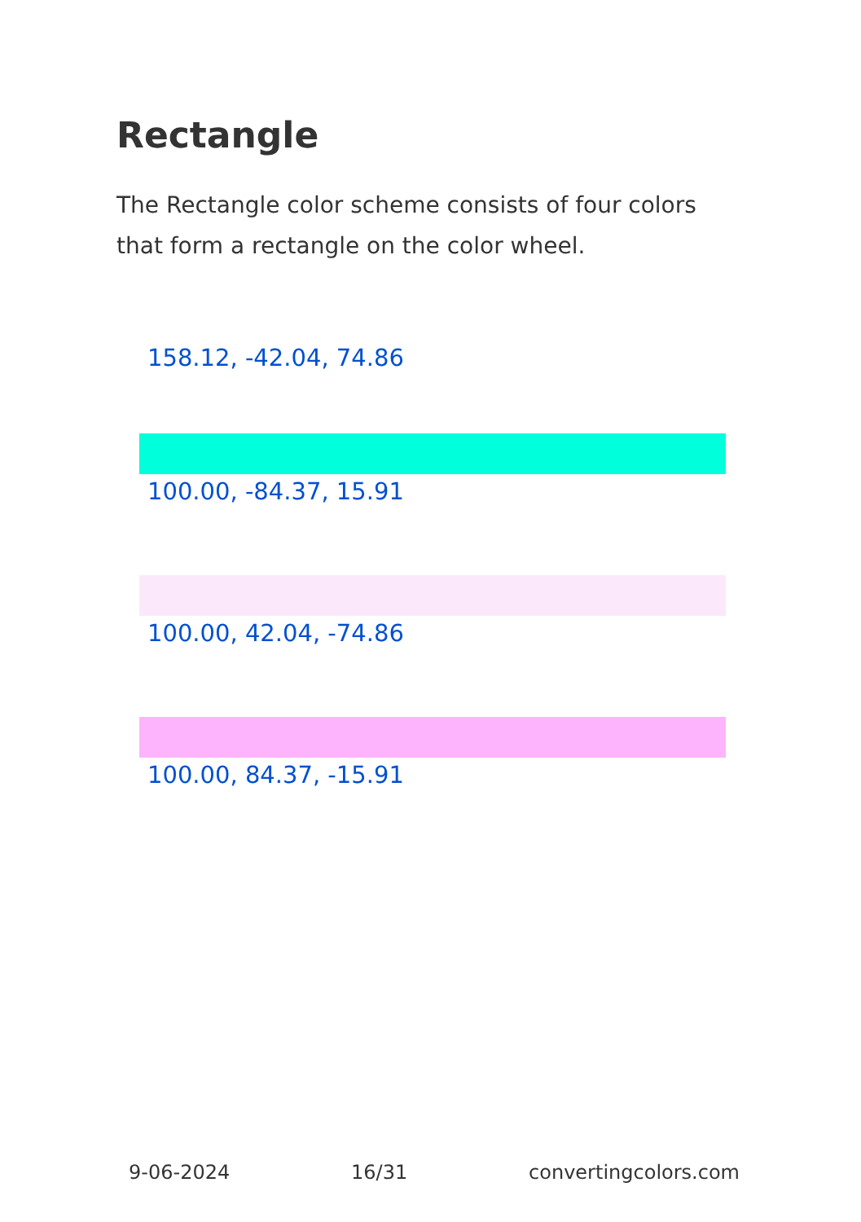Rectangle
The Rectangle color scheme consists of four colors that form a rectangle on the color wheel.
158.12, -42.04, 74.86
100.00, -84.37, 15.91
100.00, 42.04, -74.86
100.00, 84.37, -15.91
9-06-2024 16/31 convertingcolors.com